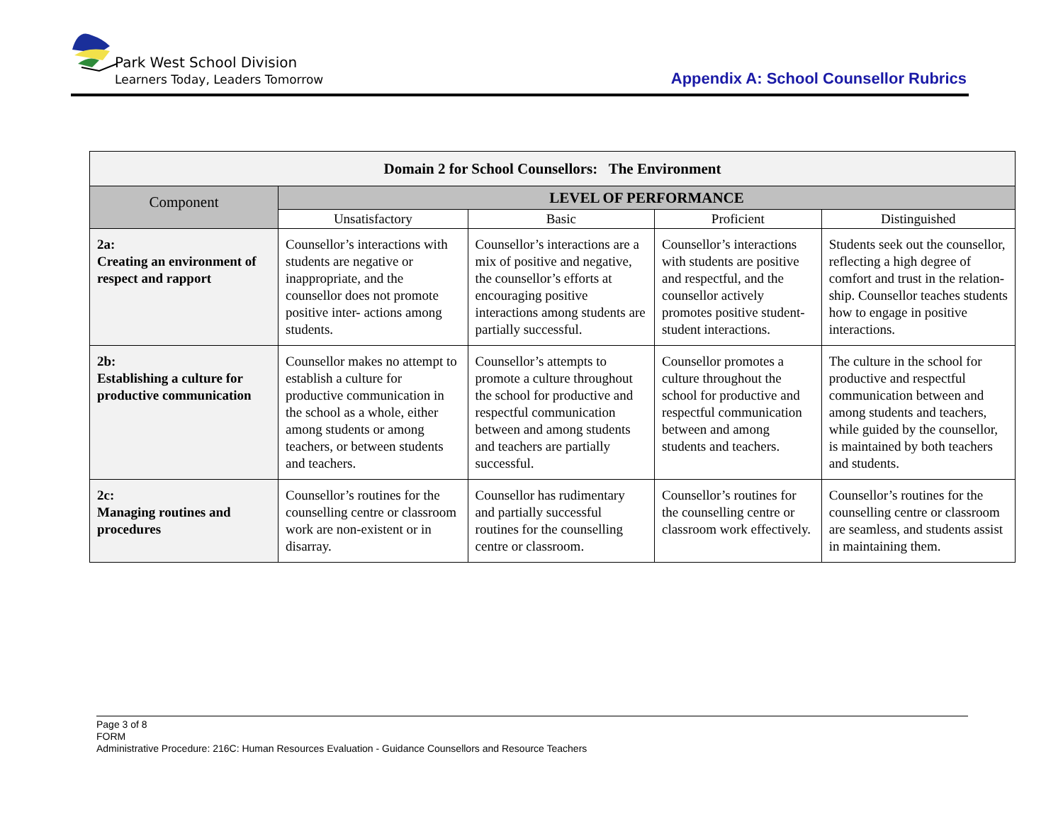Park West School Division
Learners Today, Leaders Tomorrow
Appendix A: School Counsellor Rubrics
| Domain 2 for School Counsellors: The Environment | | | | |
| Component | LEVEL OF PERFORMANCE | | | |
| | Unsatisfactory | Basic | Proficient | Distinguished |
| 2a: Creating an environment of respect and rapport | Counsellor’s interactions with students are negative or inappropriate, and the counsellor does not promote positive inter- actions among students. | Counsellor’s interactions are a mix of positive and negative, the counsellor’s efforts at encouraging positive interactions among students are partially successful. | Counsellor’s interactions with students are positive and respectful, and the counsellor actively promotes positive student-student interactions. | Students seek out the counsellor, reflecting a high degree of comfort and trust in the relation- ship. Counsellor teaches students how to engage in positive interactions. |
| 2b: Establishing a culture for productive communication | Counsellor makes no attempt to establish a culture for productive communication in the school as a whole, either among students or among teachers, or between students and teachers. | Counsellor’s attempts to promote a culture throughout the school for productive and respectful communication between and among students and teachers are partially successful. | Counsellor promotes a culture throughout the school for productive and respectful communication between and among students and teachers. | The culture in the school for productive and respectful communication between and among students and teachers, while guided by the counsellor, is maintained by both teachers and students. |
| 2c: Managing routines and procedures | Counsellor’s routines for the counselling centre or classroom work are non-existent or in disarray. | Counsellor has rudimentary and partially successful routines for the counselling centre or classroom. | Counsellor’s routines for the counselling centre or classroom work effectively. | Counsellor’s routines for the counselling centre or classroom are seamless, and students assist in maintaining them. |
Page 3 of 8
FORM
Administrative Procedure: 216C: Human Resources Evaluation - Guidance Counsellors and Resource Teachers